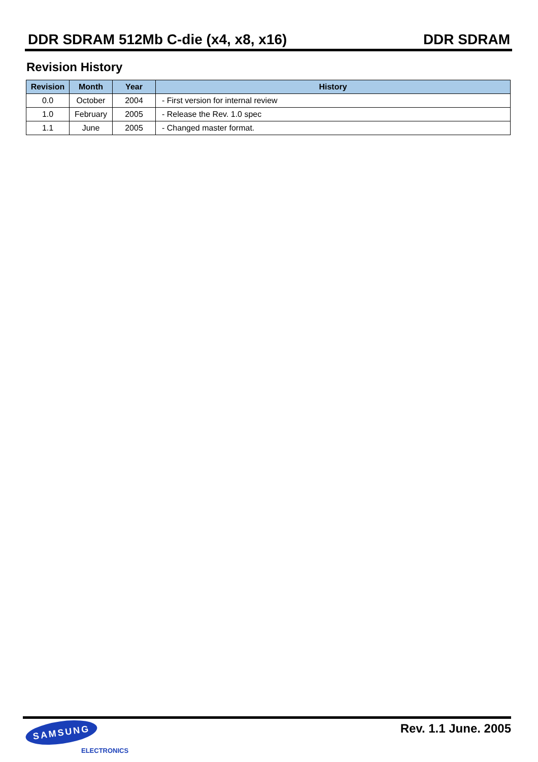DDR SDRAM 512Mb C-die (x4, x8, x16) DDR SDRAM
Revision History
| Revision | Month | Year | History |
| --- | --- | --- | --- |
| 0.0 | October | 2004 | - First version for internal review |
| 1.0 | February | 2005 | - Release the Rev. 1.0 spec |
| 1.1 | June | 2005 | - Changed master format. |
SAMSUNG
ELECTRONICS
Rev. 1.1 June. 2005